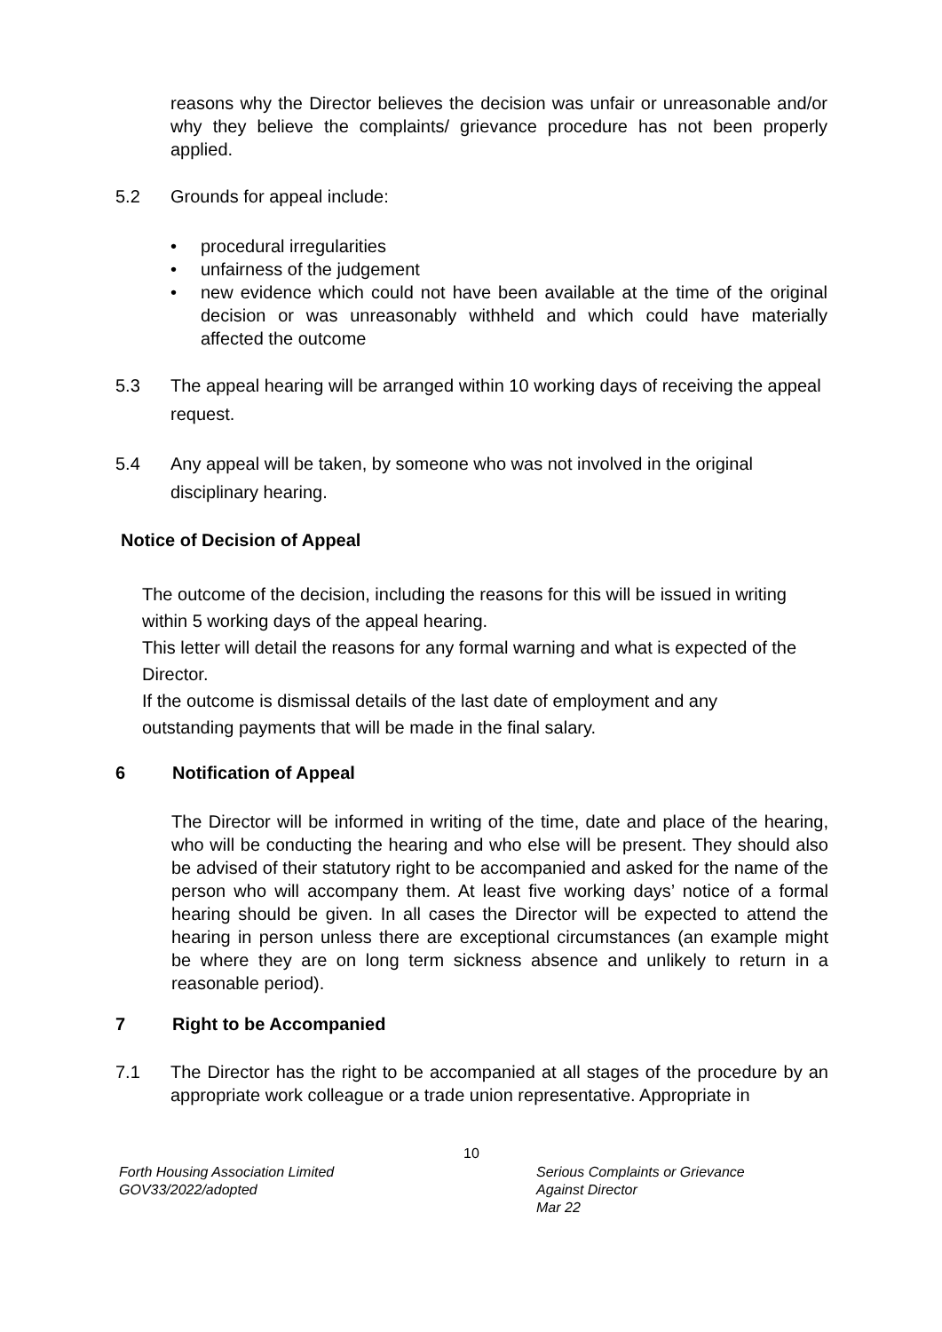reasons why the Director believes the decision was unfair or unreasonable and/or why they believe the complaints/ grievance procedure has not been properly applied.
5.2 Grounds for appeal include:
• procedural irregularities
• unfairness of the judgement
• new evidence which could not have been available at the time of the original decision or was unreasonably withheld and which could have materially affected the outcome
5.3 The appeal hearing will be arranged within 10 working days of receiving the appeal request.
5.4 Any appeal will be taken, by someone who was not involved in the original disciplinary hearing.
Notice of Decision of Appeal
The outcome of the decision, including the reasons for this will be issued in writing within 5 working days of the appeal hearing.
This letter will detail the reasons for any formal warning and what is expected of the Director.
If the outcome is dismissal details of the last date of employment and any outstanding payments that will be made in the final salary.
6 Notification of Appeal
The Director will be informed in writing of the time, date and place of the hearing, who will be conducting the hearing and who else will be present. They should also be advised of their statutory right to be accompanied and asked for the name of the person who will accompany them. At least five working days’ notice of a formal hearing should be given. In all cases the Director will be expected to attend the hearing in person unless there are exceptional circumstances (an example might be where they are on long term sickness absence and unlikely to return in a reasonable period).
7 Right to be Accompanied
7.1 The Director has the right to be accompanied at all stages of the procedure by an appropriate work colleague or a trade union representative. Appropriate in
10
Forth Housing Association Limited
GOV33/2022/adopted
Serious Complaints or Grievance
Against Director
Mar 22